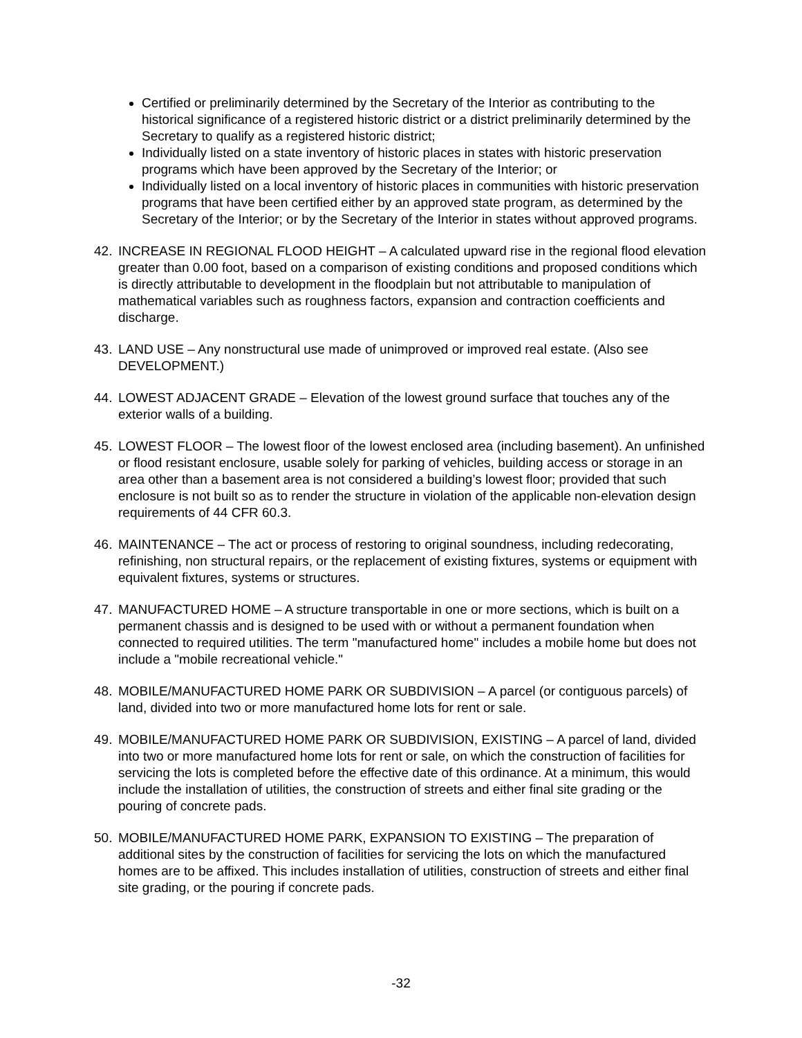Certified or preliminarily determined by the Secretary of the Interior as contributing to the historical significance of a registered historic district or a district preliminarily determined by the Secretary to qualify as a registered historic district;
Individually listed on a state inventory of historic places in states with historic preservation programs which have been approved by the Secretary of the Interior; or
Individually listed on a local inventory of historic places in communities with historic preservation programs that have been certified either by an approved state program, as determined by the Secretary of the Interior; or by the Secretary of the Interior in states without approved programs.
42. INCREASE IN REGIONAL FLOOD HEIGHT – A calculated upward rise in the regional flood elevation greater than 0.00 foot, based on a comparison of existing conditions and proposed conditions which is directly attributable to development in the floodplain but not attributable to manipulation of mathematical variables such as roughness factors, expansion and contraction coefficients and discharge.
43. LAND USE – Any nonstructural use made of unimproved or improved real estate. (Also see DEVELOPMENT.)
44. LOWEST ADJACENT GRADE – Elevation of the lowest ground surface that touches any of the exterior walls of a building.
45. LOWEST FLOOR – The lowest floor of the lowest enclosed area (including basement). An unfinished or flood resistant enclosure, usable solely for parking of vehicles, building access or storage in an area other than a basement area is not considered a building’s lowest floor; provided that such enclosure is not built so as to render the structure in violation of the applicable non-elevation design requirements of 44 CFR 60.3.
46. MAINTENANCE – The act or process of restoring to original soundness, including redecorating, refinishing, non structural repairs, or the replacement of existing fixtures, systems or equipment with equivalent fixtures, systems or structures.
47. MANUFACTURED HOME – A structure transportable in one or more sections, which is built on a permanent chassis and is designed to be used with or without a permanent foundation when connected to required utilities. The term "manufactured home" includes a mobile home but does not include a "mobile recreational vehicle."
48. MOBILE/MANUFACTURED HOME PARK OR SUBDIVISION – A parcel (or contiguous parcels) of land, divided into two or more manufactured home lots for rent or sale.
49. MOBILE/MANUFACTURED HOME PARK OR SUBDIVISION, EXISTING – A parcel of land, divided into two or more manufactured home lots for rent or sale, on which the construction of facilities for servicing the lots is completed before the effective date of this ordinance. At a minimum, this would include the installation of utilities, the construction of streets and either final site grading or the pouring of concrete pads.
50. MOBILE/MANUFACTURED HOME PARK, EXPANSION TO EXISTING – The preparation of additional sites by the construction of facilities for servicing the lots on which the manufactured homes are to be affixed. This includes installation of utilities, construction of streets and either final site grading, or the pouring if concrete pads.
-32